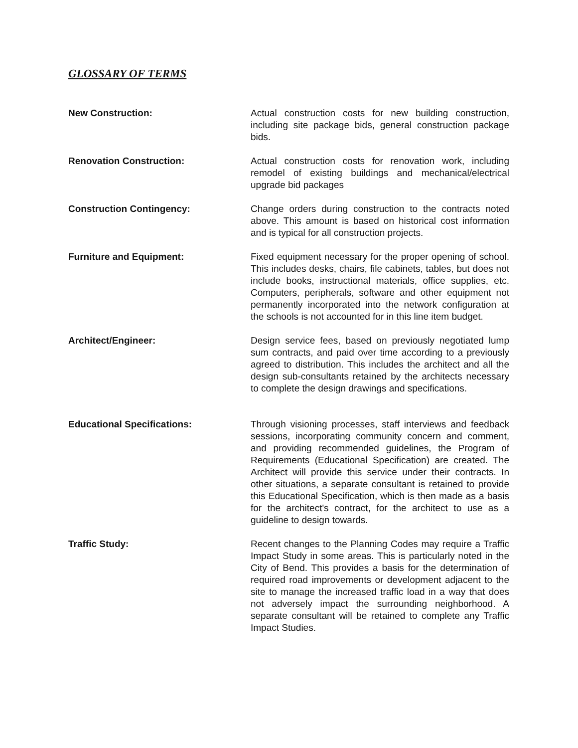GLOSSARY OF TERMS
New Construction: Actual construction costs for new building construction, including site package bids, general construction package bids.
Renovation Construction: Actual construction costs for renovation work, including remodel of existing buildings and mechanical/electrical upgrade bid packages
Construction Contingency: Change orders during construction to the contracts noted above. This amount is based on historical cost information and is typical for all construction projects.
Furniture and Equipment: Fixed equipment necessary for the proper opening of school. This includes desks, chairs, file cabinets, tables, but does not include books, instructional materials, office supplies, etc. Computers, peripherals, software and other equipment not permanently incorporated into the network configuration at the schools is not accounted for in this line item budget.
Architect/Engineer: Design service fees, based on previously negotiated lump sum contracts, and paid over time according to a previously agreed to distribution. This includes the architect and all the design sub-consultants retained by the architects necessary to complete the design drawings and specifications.
Educational Specifications: Through visioning processes, staff interviews and feedback sessions, incorporating community concern and comment, and providing recommended guidelines, the Program of Requirements (Educational Specification) are created. The Architect will provide this service under their contracts. In other situations, a separate consultant is retained to provide this Educational Specification, which is then made as a basis for the architect's contract, for the architect to use as a guideline to design towards.
Traffic Study: Recent changes to the Planning Codes may require a Traffic Impact Study in some areas. This is particularly noted in the City of Bend. This provides a basis for the determination of required road improvements or development adjacent to the site to manage the increased traffic load in a way that does not adversely impact the surrounding neighborhood. A separate consultant will be retained to complete any Traffic Impact Studies.